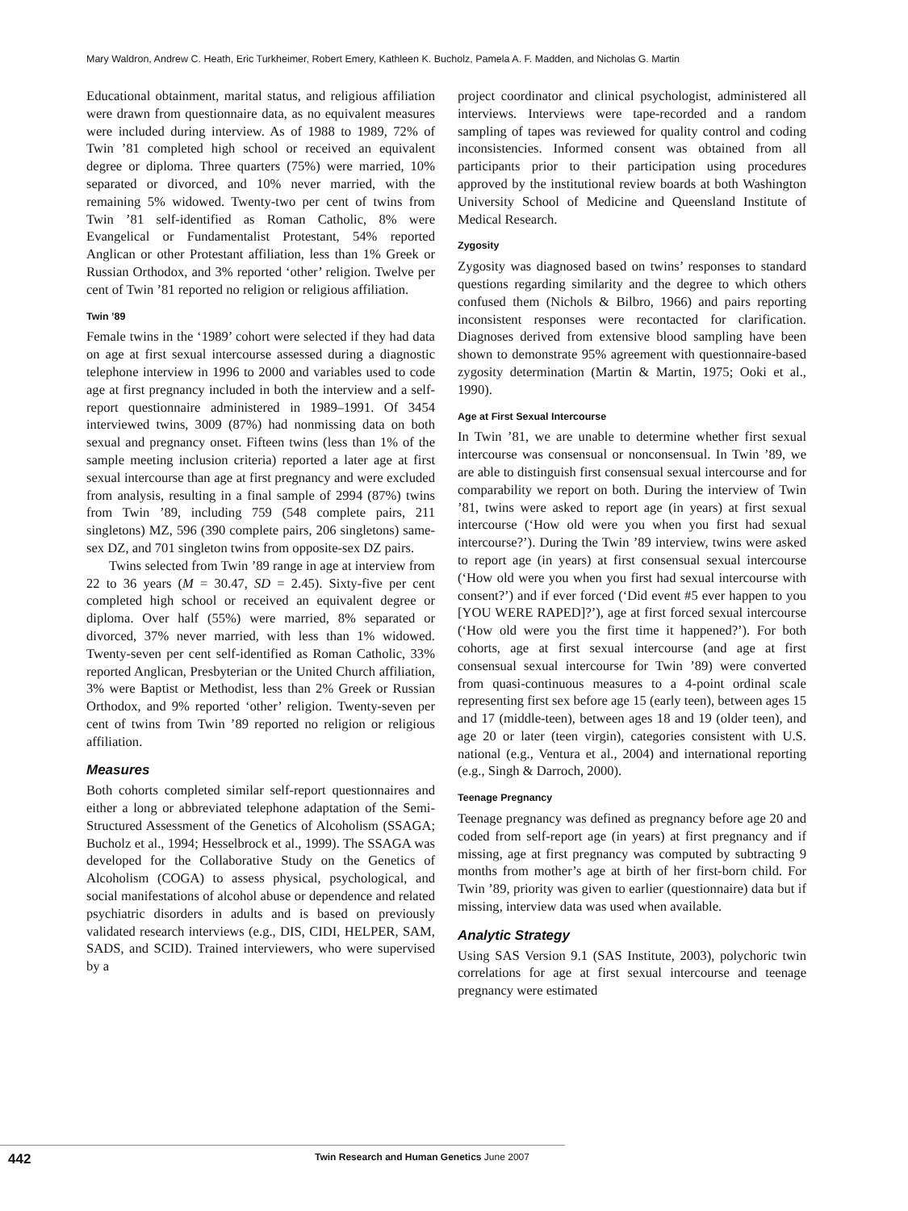Mary Waldron, Andrew C. Heath, Eric Turkheimer, Robert Emery, Kathleen K. Bucholz, Pamela A. F. Madden, and Nicholas G. Martin
Educational obtainment, marital status, and religious affiliation were drawn from questionnaire data, as no equivalent measures were included during interview. As of 1988 to 1989, 72% of Twin ’81 completed high school or received an equivalent degree or diploma. Three quarters (75%) were married, 10% separated or divorced, and 10% never married, with the remaining 5% widowed. Twenty-two per cent of twins from Twin ’81 self-identified as Roman Catholic, 8% were Evangelical or Fundamentalist Protestant, 54% reported Anglican or other Protestant affiliation, less than 1% Greek or Russian Orthodox, and 3% reported ‘other’ religion. Twelve per cent of Twin ’81 reported no religion or religious affiliation.
Twin ’89
Female twins in the ‘1989’ cohort were selected if they had data on age at first sexual intercourse assessed during a diagnostic telephone interview in 1996 to 2000 and variables used to code age at first pregnancy included in both the interview and a self-report questionnaire administered in 1989–1991. Of 3454 interviewed twins, 3009 (87%) had nonmissing data on both sexual and pregnancy onset. Fifteen twins (less than 1% of the sample meeting inclusion criteria) reported a later age at first sexual intercourse than age at first pregnancy and were excluded from analysis, resulting in a final sample of 2994 (87%) twins from Twin ’89, including 759 (548 complete pairs, 211 singletons) MZ, 596 (390 complete pairs, 206 singletons) same-sex DZ, and 701 singleton twins from opposite-sex DZ pairs.
Twins selected from Twin ’89 range in age at interview from 22 to 36 years (M = 30.47, SD = 2.45). Sixty-five per cent completed high school or received an equivalent degree or diploma. Over half (55%) were married, 8% separated or divorced, 37% never married, with less than 1% widowed. Twenty-seven per cent self-identified as Roman Catholic, 33% reported Anglican, Presbyterian or the United Church affiliation, 3% were Baptist or Methodist, less than 2% Greek or Russian Orthodox, and 9% reported ‘other’ religion. Twenty-seven per cent of twins from Twin ’89 reported no religion or religious affiliation.
Measures
Both cohorts completed similar self-report questionnaires and either a long or abbreviated telephone adaptation of the Semi-Structured Assessment of the Genetics of Alcoholism (SSAGA; Bucholz et al., 1994; Hesselbrock et al., 1999). The SSAGA was developed for the Collaborative Study on the Genetics of Alcoholism (COGA) to assess physical, psychological, and social manifestations of alcohol abuse or dependence and related psychiatric disorders in adults and is based on previously validated research interviews (e.g., DIS, CIDI, HELPER, SAM, SADS, and SCID). Trained interviewers, who were supervised by a
project coordinator and clinical psychologist, administered all interviews. Interviews were tape-recorded and a random sampling of tapes was reviewed for quality control and coding inconsistencies. Informed consent was obtained from all participants prior to their participation using procedures approved by the institutional review boards at both Washington University School of Medicine and Queensland Institute of Medical Research.
Zygosity
Zygosity was diagnosed based on twins’ responses to standard questions regarding similarity and the degree to which others confused them (Nichols & Bilbro, 1966) and pairs reporting inconsistent responses were recontacted for clarification. Diagnoses derived from extensive blood sampling have been shown to demonstrate 95% agreement with questionnaire-based zygosity determination (Martin & Martin, 1975; Ooki et al., 1990).
Age at First Sexual Intercourse
In Twin ’81, we are unable to determine whether first sexual intercourse was consensual or nonconsensual. In Twin ’89, we are able to distinguish first consensual sexual intercourse and for comparability we report on both. During the interview of Twin ’81, twins were asked to report age (in years) at first sexual intercourse (‘How old were you when you first had sexual intercourse?’). During the Twin ’89 interview, twins were asked to report age (in years) at first consensual sexual intercourse (‘How old were you when you first had sexual intercourse with consent?’) and if ever forced (‘Did event #5 ever happen to you [YOU WERE RAPED]?’), age at first forced sexual intercourse (‘How old were you the first time it happened?’). For both cohorts, age at first sexual intercourse (and age at first consensual sexual intercourse for Twin ’89) were converted from quasi-continuous measures to a 4-point ordinal scale representing first sex before age 15 (early teen), between ages 15 and 17 (middle-teen), between ages 18 and 19 (older teen), and age 20 or later (teen virgin), categories consistent with U.S. national (e.g., Ventura et al., 2004) and international reporting (e.g., Singh & Darroch, 2000).
Teenage Pregnancy
Teenage pregnancy was defined as pregnancy before age 20 and coded from self-report age (in years) at first pregnancy and if missing, age at first pregnancy was computed by subtracting 9 months from mother’s age at birth of her first-born child. For Twin ’89, priority was given to earlier (questionnaire) data but if missing, interview data was used when available.
Analytic Strategy
Using SAS Version 9.1 (SAS Institute, 2003), polychoric twin correlations for age at first sexual intercourse and teenage pregnancy were estimated
442
Twin Research and Human Genetics June 2007